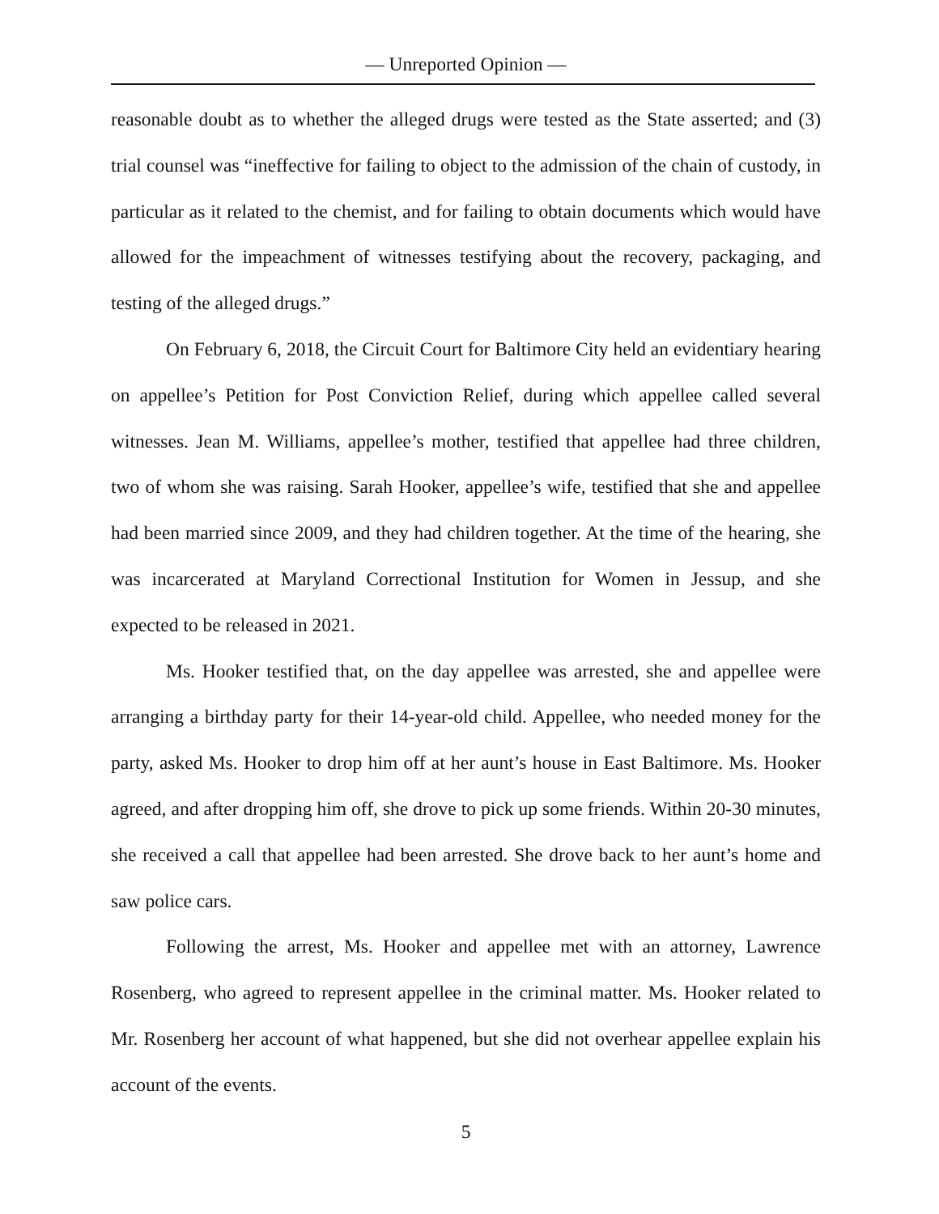— Unreported Opinion —
reasonable doubt as to whether the alleged drugs were tested as the State asserted; and (3) trial counsel was “ineffective for failing to object to the admission of the chain of custody, in particular as it related to the chemist, and for failing to obtain documents which would have allowed for the impeachment of witnesses testifying about the recovery, packaging, and testing of the alleged drugs.”
On February 6, 2018, the Circuit Court for Baltimore City held an evidentiary hearing on appellee’s Petition for Post Conviction Relief, during which appellee called several witnesses. Jean M. Williams, appellee’s mother, testified that appellee had three children, two of whom she was raising. Sarah Hooker, appellee’s wife, testified that she and appellee had been married since 2009, and they had children together. At the time of the hearing, she was incarcerated at Maryland Correctional Institution for Women in Jessup, and she expected to be released in 2021.
Ms. Hooker testified that, on the day appellee was arrested, she and appellee were arranging a birthday party for their 14-year-old child. Appellee, who needed money for the party, asked Ms. Hooker to drop him off at her aunt’s house in East Baltimore. Ms. Hooker agreed, and after dropping him off, she drove to pick up some friends. Within 20-30 minutes, she received a call that appellee had been arrested. She drove back to her aunt’s home and saw police cars.
Following the arrest, Ms. Hooker and appellee met with an attorney, Lawrence Rosenberg, who agreed to represent appellee in the criminal matter. Ms. Hooker related to Mr. Rosenberg her account of what happened, but she did not overhear appellee explain his account of the events.
5